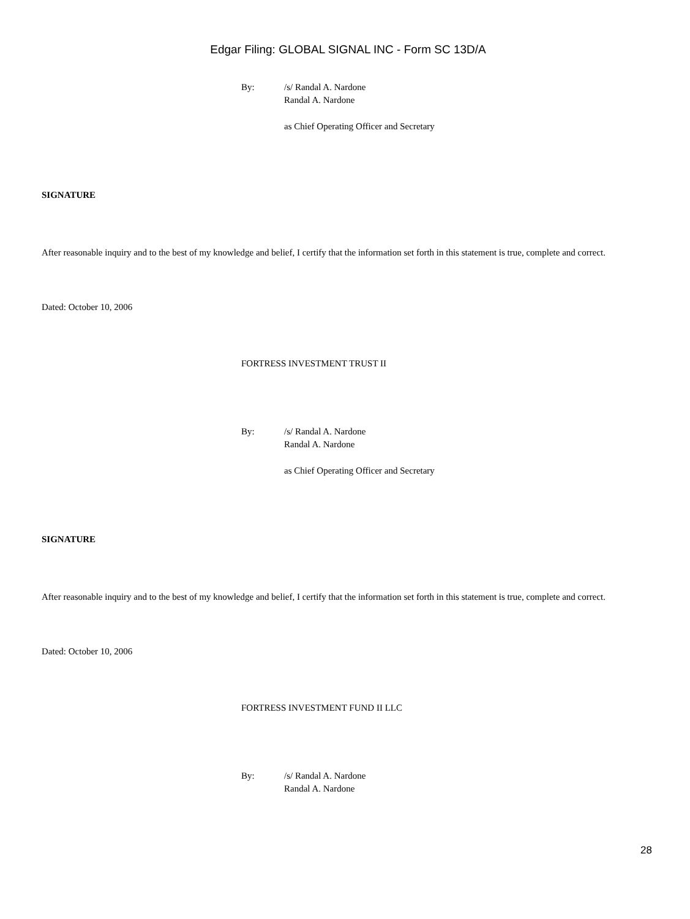Edgar Filing: GLOBAL SIGNAL INC - Form SC 13D/A
By: /s/ Randal A. Nardone
Randal A. Nardone
as Chief Operating Officer and Secretary
SIGNATURE
After reasonable inquiry and to the best of my knowledge and belief, I certify that the information set forth in this statement is true, complete and correct.
Dated: October 10, 2006
FORTRESS INVESTMENT TRUST II
By: /s/ Randal A. Nardone
Randal A. Nardone
as Chief Operating Officer and Secretary
SIGNATURE
After reasonable inquiry and to the best of my knowledge and belief, I certify that the information set forth in this statement is true, complete and correct.
Dated: October 10, 2006
FORTRESS INVESTMENT FUND II LLC
By: /s/ Randal A. Nardone
Randal A. Nardone
28